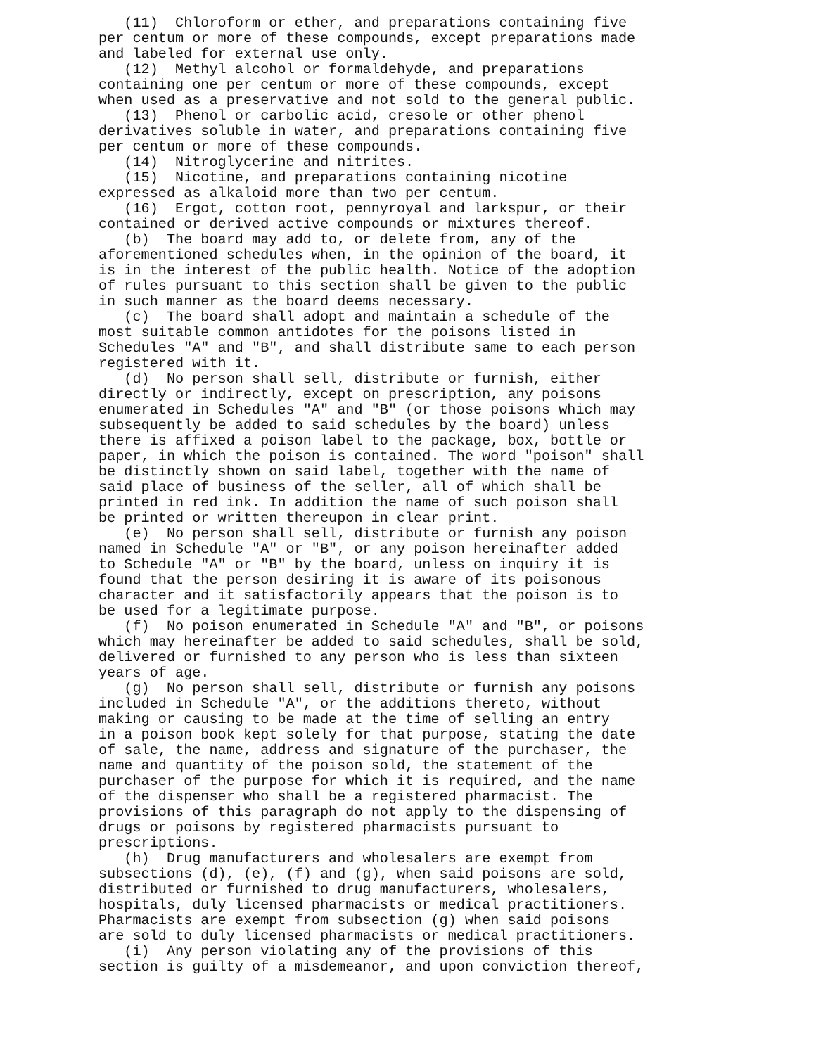(11)  Chloroform or ether, and preparations containing five
per centum or more of these compounds, except preparations made
and labeled for external use only.
   (12)  Methyl alcohol or formaldehyde, and preparations
containing one per centum or more of these compounds, except
when used as a preservative and not sold to the general public.
   (13)  Phenol or carbolic acid, cresole or other phenol
derivatives soluble in water, and preparations containing five
per centum or more of these compounds.
   (14)  Nitroglycerine and nitrites.
   (15)  Nicotine, and preparations containing nicotine
expressed as alkaloid more than two per centum.
   (16)  Ergot, cotton root, pennyroyal and larkspur, or their
contained or derived active compounds or mixtures thereof.
   (b)  The board may add to, or delete from, any of the
aforementioned schedules when, in the opinion of the board, it
is in the interest of the public health. Notice of the adoption
of rules pursuant to this section shall be given to the public
in such manner as the board deems necessary.
   (c)  The board shall adopt and maintain a schedule of the
most suitable common antidotes for the poisons listed in
Schedules "A" and "B", and shall distribute same to each person
registered with it.
   (d)  No person shall sell, distribute or furnish, either
directly or indirectly, except on prescription, any poisons
enumerated in Schedules "A" and "B" (or those poisons which may
subsequently be added to said schedules by the board) unless
there is affixed a poison label to the package, box, bottle or
paper, in which the poison is contained. The word "poison" shall
be distinctly shown on said label, together with the name of
said place of business of the seller, all of which shall be
printed in red ink. In addition the name of such poison shall
be printed or written thereupon in clear print.
   (e)  No person shall sell, distribute or furnish any poison
named in Schedule "A" or "B", or any poison hereinafter added
to Schedule "A" or "B" by the board, unless on inquiry it is
found that the person desiring it is aware of its poisonous
character and it satisfactorily appears that the poison is to
be used for a legitimate purpose.
   (f)  No poison enumerated in Schedule "A" and "B", or poisons
which may hereinafter be added to said schedules, shall be sold,
delivered or furnished to any person who is less than sixteen
years of age.
   (g)  No person shall sell, distribute or furnish any poisons
included in Schedule "A", or the additions thereto, without
making or causing to be made at the time of selling an entry
in a poison book kept solely for that purpose, stating the date
of sale, the name, address and signature of the purchaser, the
name and quantity of the poison sold, the statement of the
purchaser of the purpose for which it is required, and the name
of the dispenser who shall be a registered pharmacist. The
provisions of this paragraph do not apply to the dispensing of
drugs or poisons by registered pharmacists pursuant to
prescriptions.
   (h)  Drug manufacturers and wholesalers are exempt from
subsections (d), (e), (f) and (g), when said poisons are sold,
distributed or furnished to drug manufacturers, wholesalers,
hospitals, duly licensed pharmacists or medical practitioners.
Pharmacists are exempt from subsection (g) when said poisons
are sold to duly licensed pharmacists or medical practitioners.
   (i)  Any person violating any of the provisions of this
section is guilty of a misdemeanor, and upon conviction thereof,